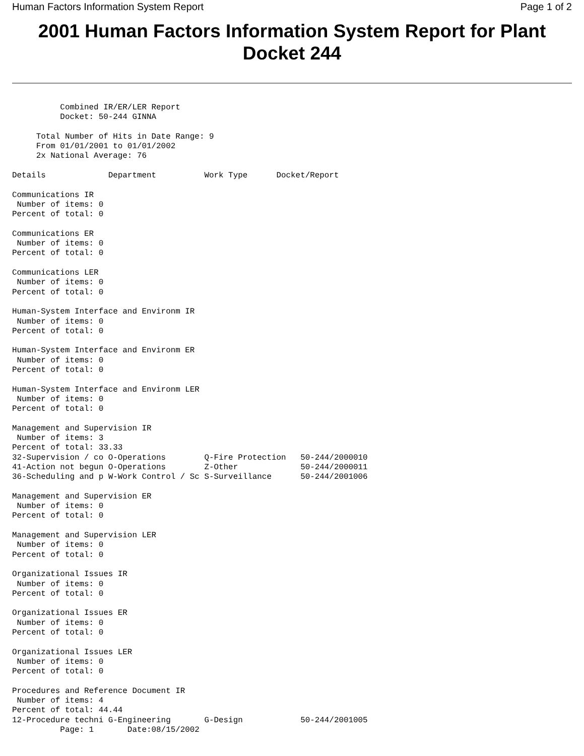Human Factors Information System Report Page 1 of 2
2001 Human Factors Information System Report for Plant Docket 244
          Combined IR/ER/LER Report
          Docket: 50-244 GINNA

     Total Number of Hits in Date Range: 9
     From 01/01/2001 to 01/01/2002
     2x National Average: 76

Details             Department          Work Type      Docket/Report

Communications IR
 Number of items: 0
Percent of total: 0

Communications ER
 Number of items: 0
Percent of total: 0

Communications LER
 Number of items: 0
Percent of total: 0

Human-System Interface and Environm IR
 Number of items: 0
Percent of total: 0

Human-System Interface and Environm ER
 Number of items: 0
Percent of total: 0

Human-System Interface and Environm LER
 Number of items: 0
Percent of total: 0

Management and Supervision IR
 Number of items: 3
Percent of total: 33.33
32-Supervision / co O-Operations        Q-Fire Protection   50-244/2000010
41-Action not begun O-Operations        Z-Other             50-244/2000011
36-Scheduling and p W-Work Control / Sc S-Surveillance      50-244/2001006

Management and Supervision ER
 Number of items: 0
Percent of total: 0

Management and Supervision LER
 Number of items: 0
Percent of total: 0

Organizational Issues IR
 Number of items: 0
Percent of total: 0

Organizational Issues ER
 Number of items: 0
Percent of total: 0

Organizational Issues LER
 Number of items: 0
Percent of total: 0

Procedures and Reference Document IR
 Number of items: 4
Percent of total: 44.44
12-Procedure techni G-Engineering       G-Design            50-244/2001005
          Page: 1       Date:08/15/2002